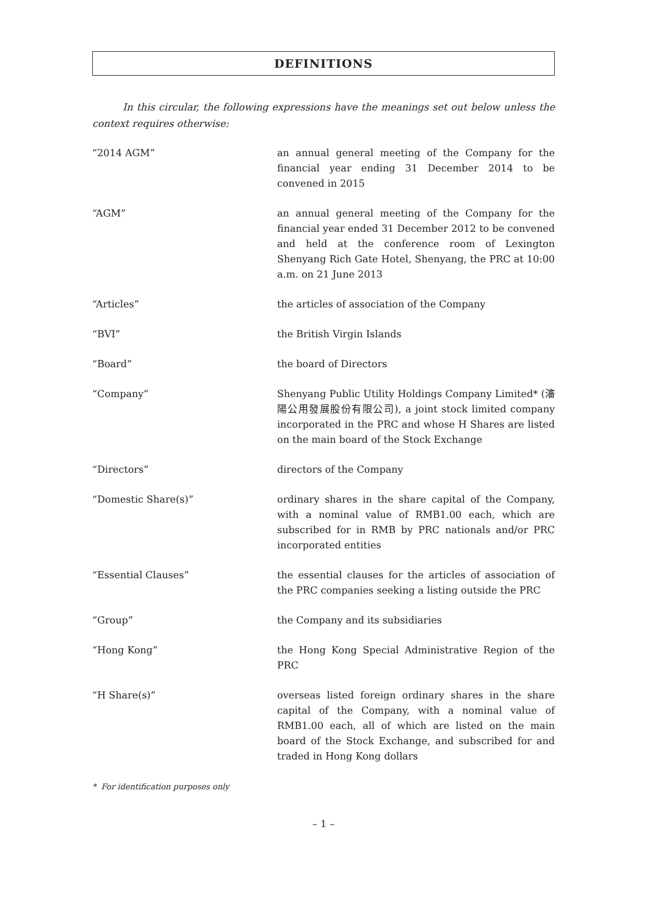DEFINITIONS
In this circular, the following expressions have the meanings set out below unless the context requires otherwise:
| “2014 AGM” | an annual general meeting of the Company for the financial year ending 31 December 2014 to be convened in 2015 |
| “AGM” | an annual general meeting of the Company for the financial year ended 31 December 2012 to be convened and held at the conference room of Lexington Shenyang Rich Gate Hotel, Shenyang, the PRC at 10:00 a.m. on 21 June 2013 |
| “Articles” | the articles of association of the Company |
| “BVI” | the British Virgin Islands |
| “Board” | the board of Directors |
| “Company” | Shenyang Public Utility Holdings Company Limited* (瀋陽公用發展股份有限公司), a joint stock limited company incorporated in the PRC and whose H Shares are listed on the main board of the Stock Exchange |
| “Directors” | directors of the Company |
| “Domestic Share(s)” | ordinary shares in the share capital of the Company, with a nominal value of RMB1.00 each, which are subscribed for in RMB by PRC nationals and/or PRC incorporated entities |
| “Essential Clauses” | the essential clauses for the articles of association of the PRC companies seeking a listing outside the PRC |
| “Group” | the Company and its subsidiaries |
| “Hong Kong” | the Hong Kong Special Administrative Region of the PRC |
| “H Share(s)” | overseas listed foreign ordinary shares in the share capital of the Company, with a nominal value of RMB1.00 each, all of which are listed on the main board of the Stock Exchange, and subscribed for and traded in Hong Kong dollars |
* For identification purposes only
– 1 –